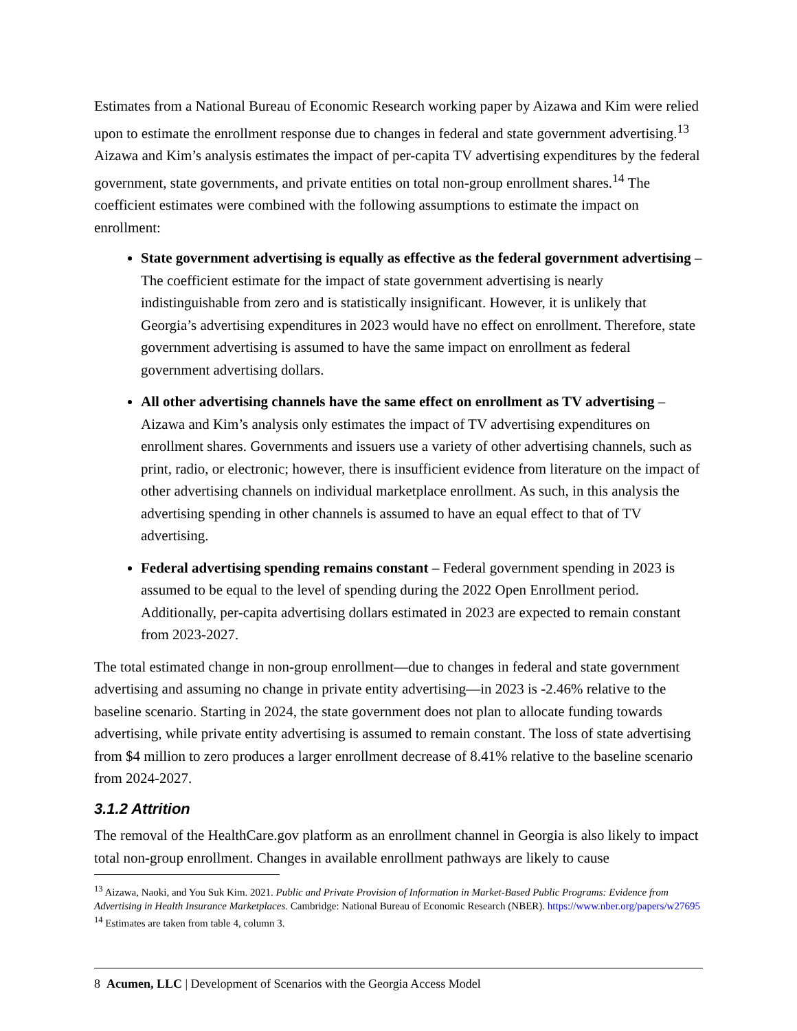Estimates from a National Bureau of Economic Research working paper by Aizawa and Kim were relied upon to estimate the enrollment response due to changes in federal and state government advertising.<sup>13</sup> Aizawa and Kim’s analysis estimates the impact of per-capita TV advertising expenditures by the federal government, state governments, and private entities on total non-group enrollment shares.<sup>14</sup> The coefficient estimates were combined with the following assumptions to estimate the impact on enrollment:
State government advertising is equally as effective as the federal government advertising – The coefficient estimate for the impact of state government advertising is nearly indistinguishable from zero and is statistically insignificant. However, it is unlikely that Georgia’s advertising expenditures in 2023 would have no effect on enrollment. Therefore, state government advertising is assumed to have the same impact on enrollment as federal government advertising dollars.
All other advertising channels have the same effect on enrollment as TV advertising – Aizawa and Kim’s analysis only estimates the impact of TV advertising expenditures on enrollment shares. Governments and issuers use a variety of other advertising channels, such as print, radio, or electronic; however, there is insufficient evidence from literature on the impact of other advertising channels on individual marketplace enrollment. As such, in this analysis the advertising spending in other channels is assumed to have an equal effect to that of TV advertising.
Federal advertising spending remains constant – Federal government spending in 2023 is assumed to be equal to the level of spending during the 2022 Open Enrollment period. Additionally, per-capita advertising dollars estimated in 2023 are expected to remain constant from 2023-2027.
The total estimated change in non-group enrollment—due to changes in federal and state government advertising and assuming no change in private entity advertising—in 2023 is -2.46% relative to the baseline scenario. Starting in 2024, the state government does not plan to allocate funding towards advertising, while private entity advertising is assumed to remain constant. The loss of state advertising from $4 million to zero produces a larger enrollment decrease of 8.41% relative to the baseline scenario from 2024-2027.
3.1.2 Attrition
The removal of the HealthCare.gov platform as an enrollment channel in Georgia is also likely to impact total non-group enrollment. Changes in available enrollment pathways are likely to cause
<sup>13</sup> Aizawa, Naoki, and You Suk Kim. 2021. Public and Private Provision of Information in Market-Based Public Programs: Evidence from Advertising in Health Insurance Marketplaces. Cambridge: National Bureau of Economic Research (NBER). https://www.nber.org/papers/w27695
<sup>14</sup> Estimates are taken from table 4, column 3.
8 Acumen, LLC | Development of Scenarios with the Georgia Access Model